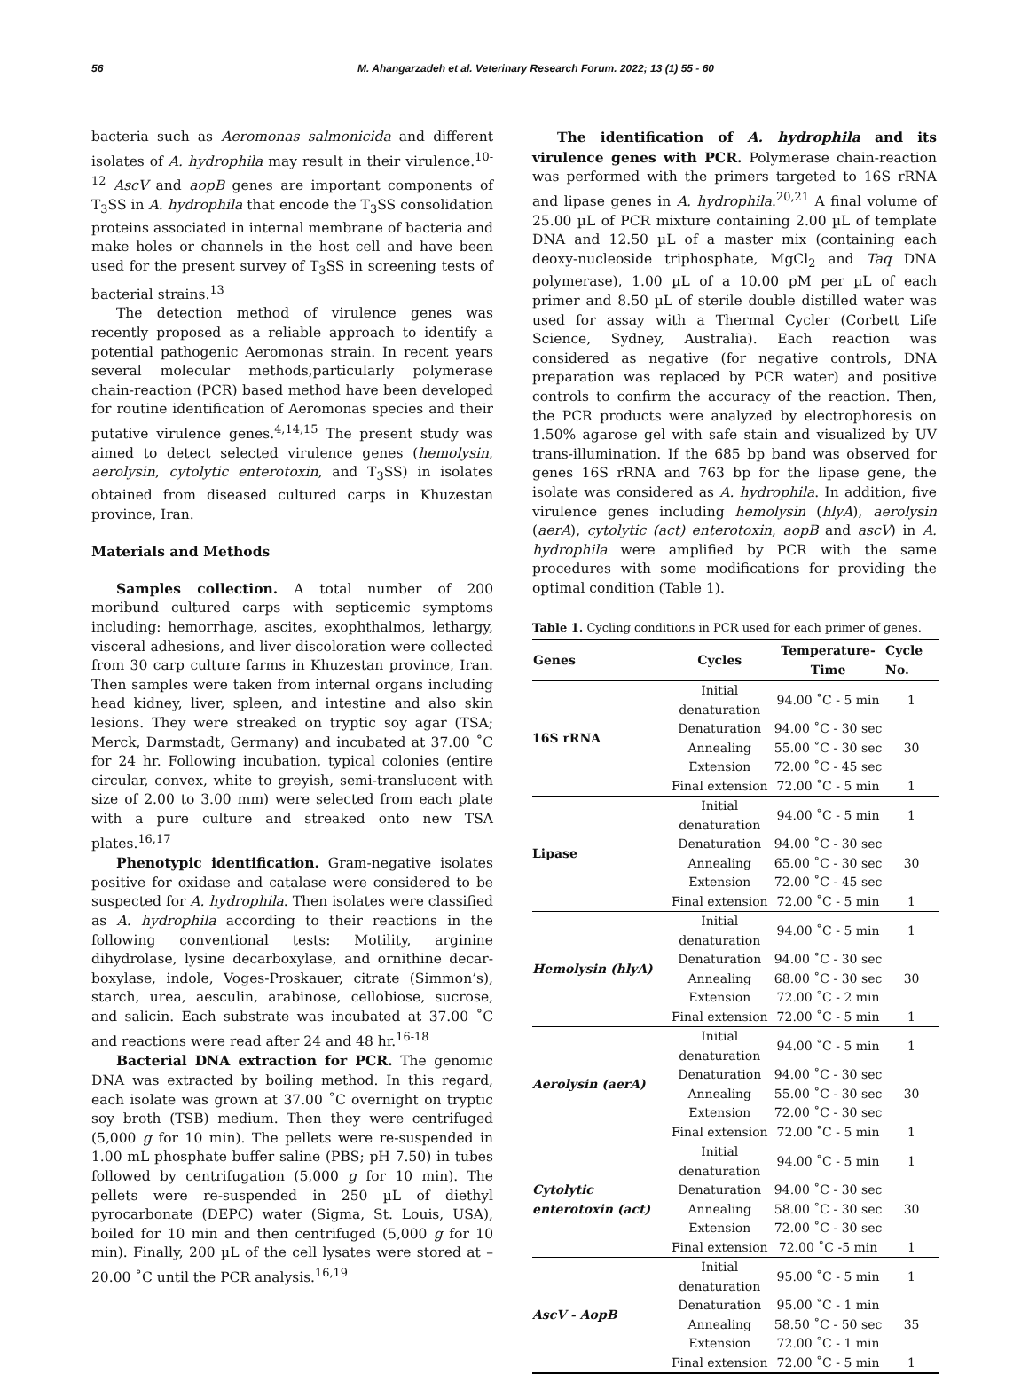56 M. Ahangarzadeh et al. Veterinary Research Forum. 2022; 13 (1) 55 - 60
bacteria such as Aeromonas salmonicida and different isolates of A. hydrophila may result in their virulence.<sup>10-12</sup> AscV and aopB genes are important components of T<sub>3</sub>SS in A. hydrophila that encode the T<sub>3</sub>SS consolidation proteins associated in internal membrane of bacteria and make holes or channels in the host cell and have been used for the present survey of T<sub>3</sub>SS in screening tests of bacterial strains.<sup>13</sup>
The detection method of virulence genes was recently proposed as a reliable approach to identify a potential pathogenic Aeromonas strain. In recent years several molecular methods,particularly polymerase chain-reaction (PCR) based method have been developed for routine identification of Aeromonas species and their putative virulence genes.<sup>4,14,15</sup> The present study was aimed to detect selected virulence genes (hemolysin, aerolysin, cytolytic enterotoxin, and T<sub>3</sub>SS) in isolates obtained from diseased cultured carps in Khuzestan province, Iran.
Materials and Methods
Samples collection. A total number of 200 moribund cultured carps with septicemic symptoms including: hemorrhage, ascites, exophthalmos, lethargy, visceral adhesions, and liver discoloration were collected from 30 carp culture farms in Khuzestan province, Iran. Then samples were taken from internal organs including head kidney, liver, spleen, and intestine and also skin lesions. They were streaked on tryptic soy agar (TSA; Merck, Darmstadt, Germany) and incubated at 37.00 ˚C for 24 hr. Following incubation, typical colonies (entire circular, convex, white to greyish, semi-translucent with size of 2.00 to 3.00 mm) were selected from each plate with a pure culture and streaked onto new TSA plates.<sup>16,17</sup>
Phenotypic identification. Gram-negative isolates positive for oxidase and catalase were considered to be suspected for A. hydrophila. Then isolates were classified as A. hydrophila according to their reactions in the following conventional tests: Motility, arginine dihydrolase, lysine decarboxylase, and ornithine decar-boxylase, indole, Voges-Proskauer, citrate (Simmon’s), starch, urea, aesculin, arabinose, cellobiose, sucrose, and salicin. Each substrate was incubated at 37.00 ˚C and reactions were read after 24 and 48 hr.<sup>16-18</sup>
Bacterial DNA extraction for PCR. The genomic DNA was extracted by boiling method. In this regard, each isolate was grown at 37.00 ˚C overnight on tryptic soy broth (TSB) medium. Then they were centrifuged (5,000 g for 10 min). The pellets were re-suspended in 1.00 mL phosphate buffer saline (PBS; pH 7.50) in tubes followed by centrifugation (5,000 g for 10 min). The pellets were re-suspended in 250 µL of diethyl pyrocarbonate (DEPC) water (Sigma, St. Louis, USA), boiled for 10 min and then centrifuged (5,000 g for 10 min). Finally, 200 µL of the cell lysates were stored at –20.00 ˚C until the PCR analysis.<sup>16,19</sup>
The identification of A. hydrophila and its virulence genes with PCR. Polymerase chain-reaction was performed with the primers targeted to 16S rRNA and lipase genes in A. hydrophila.<sup>20,21</sup> A final volume of 25.00 µL of PCR mixture containing 2.00 µL of template DNA and 12.50 µL of a master mix (containing each deoxy-nucleoside triphosphate, MgCl<sub>2</sub> and Taq DNA polymerase), 1.00 µL of a 10.00 pM per µL of each primer and 8.50 µL of sterile double distilled water was used for assay with a Thermal Cycler (Corbett Life Science, Sydney, Australia). Each reaction was considered as negative (for negative controls, DNA preparation was replaced by PCR water) and positive controls to confirm the accuracy of the reaction. Then, the PCR products were analyzed by electrophoresis on 1.50% agarose gel with safe stain and visualized by UV trans-illumination. If the 685 bp band was observed for genes 16S rRNA and 763 bp for the lipase gene, the isolate was considered as A. hydrophila. In addition, five virulence genes including hemolysin (hlyA), aerolysin (aerA), cytolytic (act) enterotoxin, aopB and ascV) in A. hydrophila were amplified by PCR with the same procedures with some modifications for providing the optimal condition (Table 1).
Table 1. Cycling conditions in PCR used for each primer of genes.
| Genes | Cycles | Temperature-Time | Cycle No. |
| --- | --- | --- | --- |
| 16S rRNA | Initial denaturation | 94.00 ˚C - 5 min | 1 |
| | Denaturation | 94.00 ˚C - 30 sec | 30 |
| | Annealing | 55.00 ˚C - 30 sec | |
| | Extension | 72.00 ˚C - 45 sec | |
| | Final extension | 72.00 ˚C - 5 min | 1 |
| Lipase | Initial denaturation | 94.00 ˚C - 5 min | 1 |
| | Denaturation | 94.00 ˚C - 30 sec | 30 |
| | Annealing | 65.00 ˚C - 30 sec | |
| | Extension | 72.00 ˚C - 45 sec | |
| | Final extension | 72.00 ˚C - 5 min | 1 |
| Hemolysin (hlyA) | Initial denaturation | 94.00 ˚C - 5 min | 1 |
| | Denaturation | 94.00 ˚C - 30 sec | 30 |
| | Annealing | 68.00 ˚C - 30 sec | |
| | Extension | 72.00 ˚C - 2 min | |
| | Final extension | 72.00 ˚C - 5 min | 1 |
| Aerolysin (aerA) | Initial denaturation | 94.00 ˚C - 5 min | 1 |
| | Denaturation | 94.00 ˚C - 30 sec | 30 |
| | Annealing | 55.00 ˚C - 30 sec | |
| | Extension | 72.00 ˚C - 30 sec | |
| | Final extension | 72.00 ˚C - 5 min | 1 |
| Cytolytic enterotoxin (act) | Initial denaturation | 94.00 ˚C - 5 min | 1 |
| | Denaturation | 94.00 ˚C - 30 sec | 30 |
| | Annealing | 58.00 ˚C - 30 sec | |
| | Extension | 72.00 ˚C - 30 sec | |
| | Final extension | 72.00 ˚C -5 min | 1 |
| AscV - AopB | Initial denaturation | 95.00 ˚C - 5 min | 1 |
| | Denaturation | 95.00 ˚C - 1 min | 35 |
| | Annealing | 58.50 ˚C - 50 sec | |
| | Extension | 72.00 ˚C - 1 min | |
| | Final extension | 72.00 ˚C - 5 min | 1 |